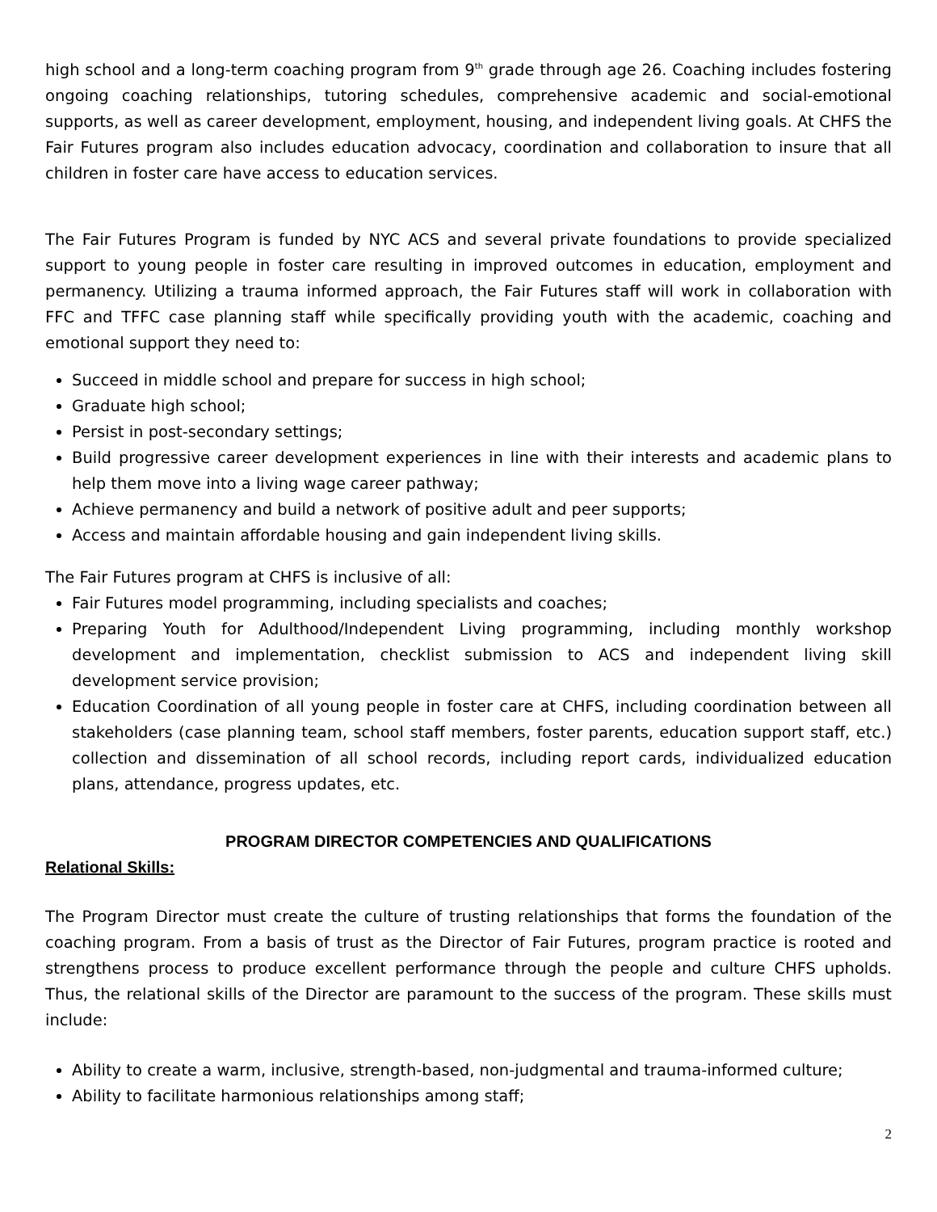high school and a long-term coaching program from 9<sup>th</sup> grade through age 26. Coaching includes fostering ongoing coaching relationships, tutoring schedules, comprehensive academic and social-emotional supports, as well as career development, employment, housing, and independent living goals. At CHFS the Fair Futures program also includes education advocacy, coordination and collaboration to insure that all children in foster care have access to education services.
The Fair Futures Program is funded by NYC ACS and several private foundations to provide specialized support to young people in foster care resulting in improved outcomes in education, employment and permanency. Utilizing a trauma informed approach, the Fair Futures staff will work in collaboration with FFC and TFFC case planning staff while specifically providing youth with the academic, coaching and emotional support they need to:
Succeed in middle school and prepare for success in high school;
Graduate high school;
Persist in post-secondary settings;
Build progressive career development experiences in line with their interests and academic plans to help them move into a living wage career pathway;
Achieve permanency and build a network of positive adult and peer supports;
Access and maintain affordable housing and gain independent living skills.
The Fair Futures program at CHFS is inclusive of all:
Fair Futures model programming, including specialists and coaches;
Preparing Youth for Adulthood/Independent Living programming, including monthly workshop development and implementation, checklist submission to ACS and independent living skill development service provision;
Education Coordination of all young people in foster care at CHFS, including coordination between all stakeholders (case planning team, school staff members, foster parents, education support staff, etc.) collection and dissemination of all school records, including report cards, individualized education plans, attendance, progress updates, etc.
PROGRAM DIRECTOR COMPETENCIES AND QUALIFICATIONS
Relational Skills:
The Program Director must create the culture of trusting relationships that forms the foundation of the coaching program. From a basis of trust as the Director of Fair Futures, program practice is rooted and strengthens process to produce excellent performance through the people and culture CHFS upholds. Thus, the relational skills of the Director are paramount to the success of the program. These skills must include:
Ability to create a warm, inclusive, strength-based, non-judgmental and trauma-informed culture;
Ability to facilitate harmonious relationships among staff;
2